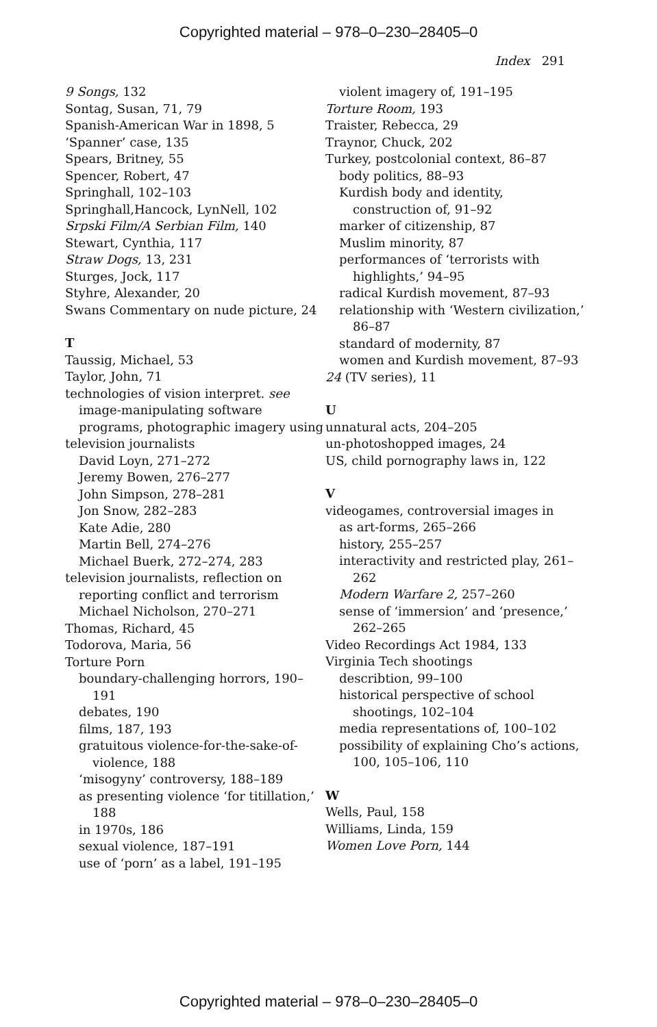Copyrighted material – 978–0–230–28405–0
Index 291
9 Songs, 132
Sontag, Susan, 71, 79
Spanish-American War in 1898, 5
‘Spanner’ case, 135
Spears, Britney, 55
Spencer, Robert, 47
Springhall, 102–103
Springhall,Hancock, LynNell, 102
Srpski Film/A Serbian Film, 140
Stewart, Cynthia, 117
Straw Dogs, 13, 231
Sturges, Jock, 117
Styhre, Alexander, 20
Swans Commentary on nude picture, 24
T
Taussig, Michael, 53
Taylor, John, 71
technologies of vision interpret. see image-manipulating software programs, photographic imagery using
television journalists
David Loyn, 271–272
Jeremy Bowen, 276–277
John Simpson, 278–281
Jon Snow, 282–283
Kate Adie, 280
Martin Bell, 274–276
Michael Buerk, 272–274, 283
television journalists, reflection on reporting conflict and terrorism
Michael Nicholson, 270–271
Thomas, Richard, 45
Todorova, Maria, 56
Torture Porn
boundary-challenging horrors, 190–191
debates, 190
films, 187, 193
gratuitous violence-for-the-sake-of-violence, 188
‘misogyny’ controversy, 188–189
as presenting violence ‘for titillation,’ 188
in 1970s, 186
sexual violence, 187–191
use of ‘porn’ as a label, 191–195
violent imagery of, 191–195
Torture Room, 193
Traister, Rebecca, 29
Traynor, Chuck, 202
Turkey, postcolonial context, 86–87
body politics, 88–93
Kurdish body and identity, construction of, 91–92
marker of citizenship, 87
Muslim minority, 87
performances of ‘terrorists with highlights,’ 94–95
radical Kurdish movement, 87–93
relationship with ‘Western civilization,’ 86–87
standard of modernity, 87
women and Kurdish movement, 87–93
24 (TV series), 11
U
unnatural acts, 204–205
un-photoshopped images, 24
US, child pornography laws in, 122
V
videogames, controversial images in
as art-forms, 265–266
history, 255–257
interactivity and restricted play, 261–262
Modern Warfare 2, 257–260
sense of ‘immersion’ and ‘presence,’ 262–265
Video Recordings Act 1984, 133
Virginia Tech shootings
describtion, 99–100
historical perspective of school shootings, 102–104
media representations of, 100–102
possibility of explaining Cho’s actions, 100, 105–106, 110
W
Wells, Paul, 158
Williams, Linda, 159
Women Love Porn, 144
Copyrighted material – 978–0–230–28405–0